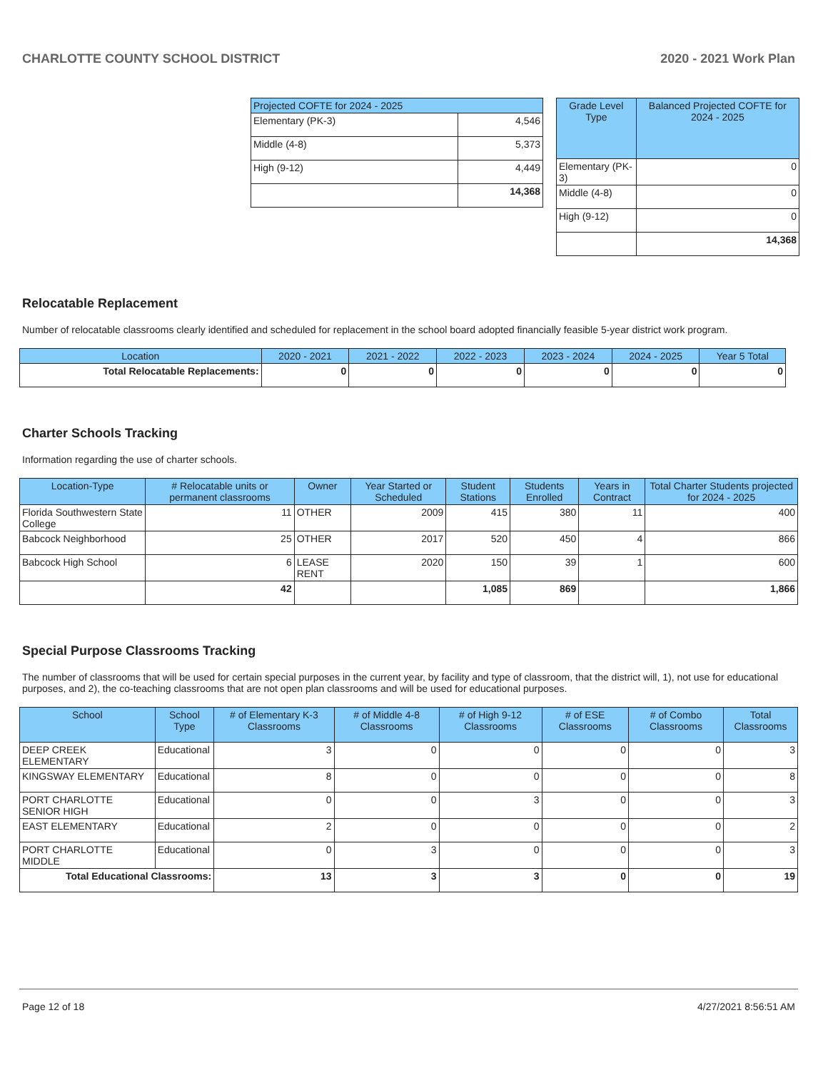CHARLOTTE COUNTY SCHOOL DISTRICT 2020 - 2021 Work Plan
| Projected COFTE for 2024 - 2025 | |
| --- | --- |
| Elementary (PK-3) | 4,546 |
| Middle (4-8) | 5,373 |
| High (9-12) | 4,449 |
| | 14,368 |
| Grade Level Type | Balanced Projected COFTE for 2024 - 2025 |
| --- | --- |
| Elementary (PK-3) | 0 |
| Middle (4-8) | 0 |
| High (9-12) | 0 |
| | 14,368 |
Relocatable Replacement
Number of relocatable classrooms clearly identified and scheduled for replacement in the school board adopted financially feasible 5-year district work program.
| Location | 2020 - 2021 | 2021 - 2022 | 2022 - 2023 | 2023 - 2024 | 2024 - 2025 | Year 5 Total |
| --- | --- | --- | --- | --- | --- | --- |
| Total Relocatable Replacements: | 0 | 0 | 0 | 0 | 0 | 0 |
Charter Schools Tracking
Information regarding the use of charter schools.
| Location-Type | # Relocatable units or permanent classrooms | Owner | Year Started or Scheduled | Student Stations | Students Enrolled | Years in Contract | Total Charter Students projected for 2024 - 2025 |
| --- | --- | --- | --- | --- | --- | --- | --- |
| Florida Southwestern State College | 11 | OTHER | 2009 | 415 | 380 | 11 | 400 |
| Babcock Neighborhood | 25 | OTHER | 2017 | 520 | 450 | 4 | 866 |
| Babcock High School | 6 | LEASE RENT | 2020 | 150 | 39 | 1 | 600 |
| | 42 | | | 1,085 | 869 | | 1,866 |
Special Purpose Classrooms Tracking
The number of classrooms that will be used for certain special purposes in the current year, by facility and type of classroom, that the district will, 1), not use for educational purposes, and 2), the co-teaching classrooms that are not open plan classrooms and will be used for educational purposes.
| School | School Type | # of Elementary K-3 Classrooms | # of Middle 4-8 Classrooms | # of High 9-12 Classrooms | # of ESE Classrooms | # of Combo Classrooms | Total Classrooms |
| --- | --- | --- | --- | --- | --- | --- | --- |
| DEEP CREEK ELEMENTARY | Educational | 3 | 0 | 0 | 0 | 0 | 3 |
| KINGSWAY ELEMENTARY | Educational | 8 | 0 | 0 | 0 | 0 | 8 |
| PORT CHARLOTTE SENIOR HIGH | Educational | 0 | 0 | 3 | 0 | 0 | 3 |
| EAST ELEMENTARY | Educational | 2 | 0 | 0 | 0 | 0 | 2 |
| PORT CHARLOTTE MIDDLE | Educational | 0 | 3 | 0 | 0 | 0 | 3 |
| Total Educational Classrooms: | | 13 | 3 | 3 | 0 | 0 | 19 |
Page 12 of 18 4/27/2021 8:56:51 AM